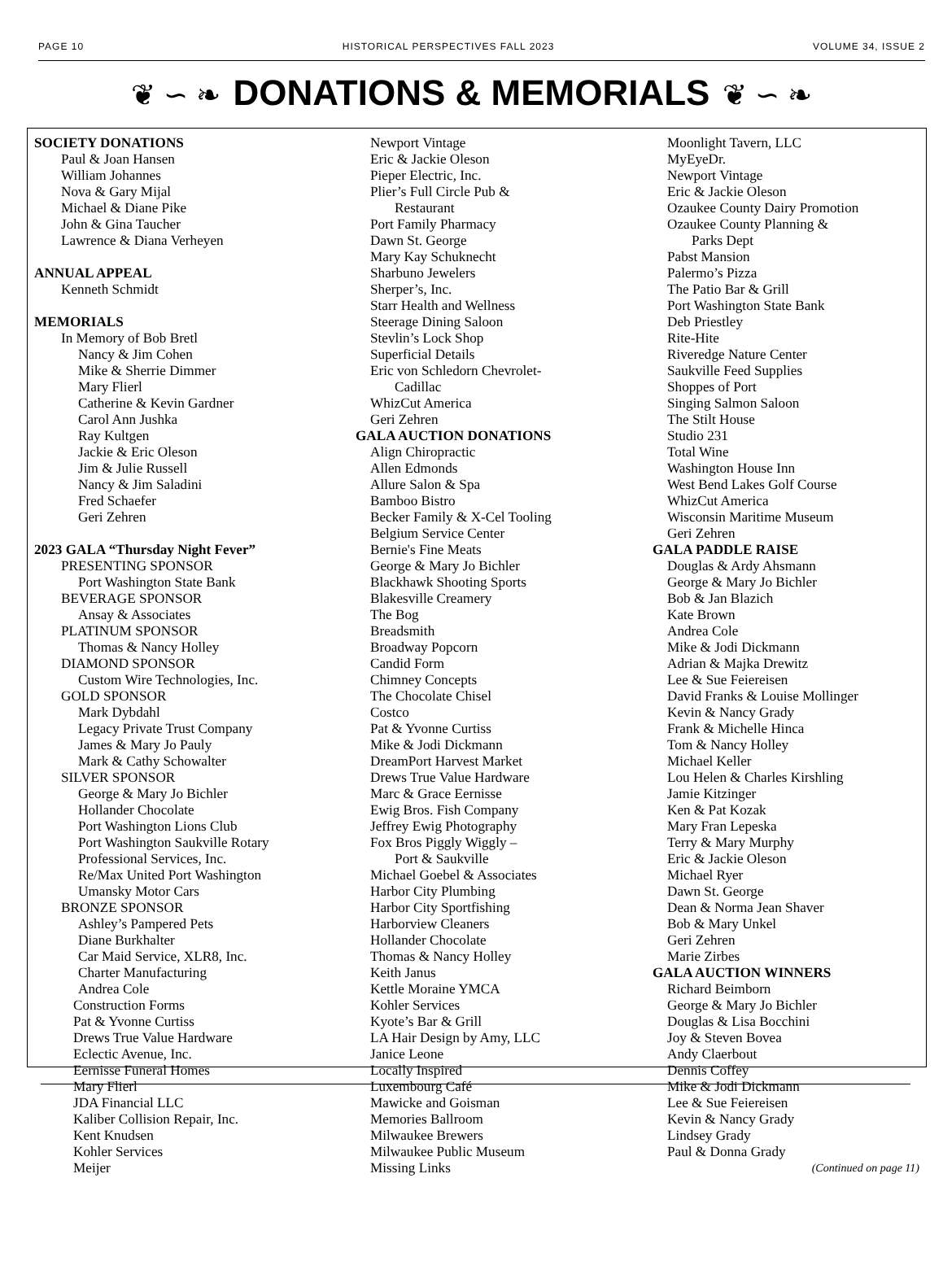PAGE 10 HISTORICAL PERSPECTIVES FALL 2023 VOLUME 34, ISSUE 2
❦ ∽ ❧ DONATIONS & MEMORIALS ❦ ∽ ❧
SOCIETY DONATIONS
Paul & Joan Hansen
William Johannes
Nova & Gary Mijal
Michael & Diane Pike
John & Gina Taucher
Lawrence & Diana Verheyen
ANNUAL APPEAL
Kenneth Schmidt
MEMORIALS
In Memory of Bob Bretl
Nancy & Jim Cohen
Mike & Sherrie Dimmer
Mary Flierl
Catherine & Kevin Gardner
Carol Ann Jushka
Ray Kultgen
Jackie & Eric Oleson
Jim & Julie Russell
Nancy & Jim Saladini
Fred Schaefer
Geri Zehren
2023 GALA “Thursday Night Fever”
PRESENTING SPONSOR
Port Washington State Bank
BEVERAGE SPONSOR
Ansay & Associates
PLATINUM SPONSOR
Thomas & Nancy Holley
DIAMOND SPONSOR
Custom Wire Technologies, Inc.
GOLD SPONSOR
Mark Dybdahl
Legacy Private Trust Company
James & Mary Jo Pauly
Mark & Cathy Schowalter
SILVER SPONSOR
George & Mary Jo Bichler
Hollander Chocolate
Port Washington Lions Club
Port Washington Saukville Rotary
Professional Services, Inc.
Re/Max United Port Washington
Umansky Motor Cars
BRONZE SPONSOR
Ashley’s Pampered Pets
Diane Burkhalter
Car Maid Service, XLR8, Inc.
Charter Manufacturing
Andrea Cole
Construction Forms
Pat & Yvonne Curtiss
Drews True Value Hardware
Eclectic Avenue, Inc.
Eernisse Funeral Homes
Mary Flierl
JDA Financial LLC
Kaliber Collision Repair, Inc.
Kent Knudsen
Kohler Services
Meijer
Newport Vintage
Eric & Jackie Oleson
Pieper Electric, Inc.
Plier’s Full Circle Pub &
Restaurant
Port Family Pharmacy
Dawn St. George
Mary Kay Schuknecht
Sharbuno Jewelers
Sherper’s, Inc.
Starr Health and Wellness
Steerage Dining Saloon
Stevlin’s Lock Shop
Superficial Details
Eric von Schledorn Chevrolet-
Cadillac
WhizCut America
Geri Zehren
GALA AUCTION DONATIONS
Align Chiropractic
Allen Edmonds
Allure Salon & Spa
Bamboo Bistro
Becker Family & X-Cel Tooling
Belgium Service Center
Bernie's Fine Meats
George & Mary Jo Bichler
Blackhawk Shooting Sports
Blakesville Creamery
The Bog
Breadsmith
Broadway Popcorn
Candid Form
Chimney Concepts
The Chocolate Chisel
Costco
Pat & Yvonne Curtiss
Mike & Jodi Dickmann
DreamPort Harvest Market
Drews True Value Hardware
Marc & Grace Eernisse
Ewig Bros. Fish Company
Jeffrey Ewig Photography
Fox Bros Piggly Wiggly –
Port & Saukville
Michael Goebel & Associates
Harbor City Plumbing
Harbor City Sportfishing
Harborview Cleaners
Hollander Chocolate
Thomas & Nancy Holley
Keith Janus
Kettle Moraine YMCA
Kohler Services
Kyote’s Bar & Grill
LA Hair Design by Amy, LLC
Janice Leone
Locally Inspired
Luxembourg Café
Mawicke and Goisman
Memories Ballroom
Milwaukee Brewers
Milwaukee Public Museum
Missing Links
Moonlight Tavern, LLC
MyEyeDr.
Newport Vintage
Eric & Jackie Oleson
Ozaukee County Dairy Promotion
Ozaukee County Planning &
Parks Dept
Pabst Mansion
Palermo’s Pizza
The Patio Bar & Grill
Port Washington State Bank
Deb Priestley
Rite-Hite
Riveredge Nature Center
Saukville Feed Supplies
Shoppes of Port
Singing Salmon Saloon
The Stilt House
Studio 231
Total Wine
Washington House Inn
West Bend Lakes Golf Course
WhizCut America
Wisconsin Maritime Museum
Geri Zehren
GALA PADDLE RAISE
Douglas & Ardy Ahsmann
George & Mary Jo Bichler
Bob & Jan Blazich
Kate Brown
Andrea Cole
Mike & Jodi Dickmann
Adrian & Majka Drewitz
Lee & Sue Feiereisen
David Franks & Louise Mollinger
Kevin & Nancy Grady
Frank & Michelle Hinca
Tom & Nancy Holley
Michael Keller
Lou Helen & Charles Kirshling
Jamie Kitzinger
Ken & Pat Kozak
Mary Fran Lepeska
Terry & Mary Murphy
Eric & Jackie Oleson
Michael Ryer
Dawn St. George
Dean & Norma Jean Shaver
Bob & Mary Unkel
Geri Zehren
Marie Zirbes
GALA AUCTION WINNERS
Richard Beimborn
George & Mary Jo Bichler
Douglas & Lisa Bocchini
Joy & Steven Bovea
Andy Claerbout
Dennis Coffey
Mike & Jodi Dickmann
Lee & Sue Feiereisen
Kevin & Nancy Grady
Lindsey Grady
Paul & Donna Grady
(Continued on page 11)